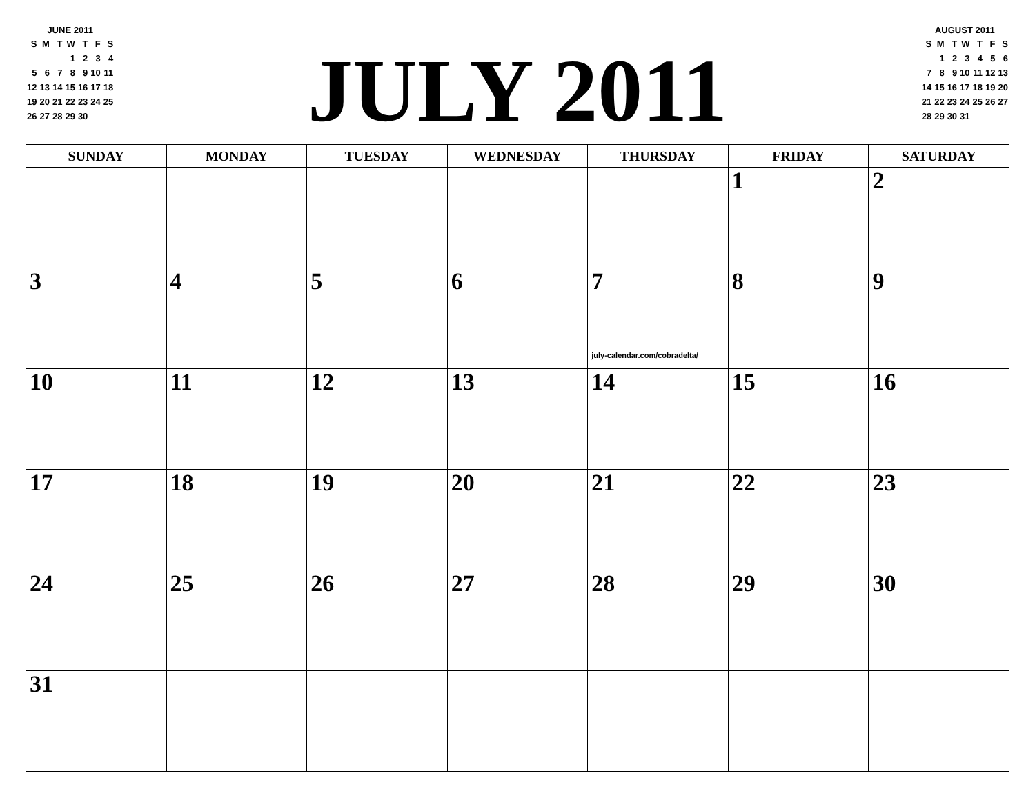JUNE 2011
| S | M | T | W | T | F | S |
| | | | 1 | 2 | 3 | 4 |
| 5 | 6 | 7 | 8 | 9 | 10 | 11 |
| 12 | 13 | 14 | 15 | 16 | 17 | 18 |
| 19 | 20 | 21 | 22 | 23 | 24 | 25 |
| 26 | 27 | 28 | 29 | 30 | | |
JULY 2011
AUGUST 2011
| S | M | T | W | T | F | S |
| | 1 | 2 | 3 | 4 | 5 | 6 |
| 7 | 8 | 9 | 10 | 11 | 12 | 13 |
| 14 | 15 | 16 | 17 | 18 | 19 | 20 |
| 21 | 22 | 23 | 24 | 25 | 26 | 27 |
| 28 | 29 | 30 | 31 | | | |
| SUNDAY | MONDAY | TUESDAY | WEDNESDAY | THURSDAY | FRIDAY | SATURDAY |
| --- | --- | --- | --- | --- | --- | --- |
| | | | | | 1 | 2 |
| 3 | 4 | 5 | 6 | 7 | 8 | 9 |
| 10 | 11 | 12 | 13 | july-calendar.com/cobradelta/ 14 | 15 | 16 |
| 17 | 18 | 19 | 20 | 21 | 22 | 23 |
| 24 | 25 | 26 | 27 | 28 | 29 | 30 |
| 31 | | | | | | |